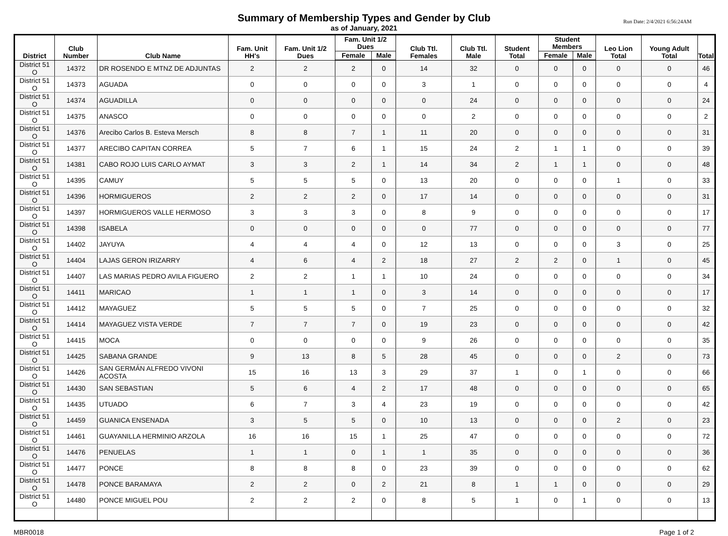Summary of Membership Types and Gender by Club
as of January, 2021
Run Date: 2/4/2021 6:56:24AM
| District | Club Number | Club Name | Fam. Unit HH's | Fam. Unit 1/2 Dues | Fam. Unit 1/2 Dues | | Club Ttl. Females | Club Ttl. Male | Student Total | Student Members | | Leo Lion Total | Young Adult Total | Total |
| --- | --- | --- | --- | --- | --- | --- | --- | --- | --- | --- | --- | --- | --- | --- |
| | | | | | Female | Male | | | | Female | Male | | | |
| District 51 O | 14372 | DR ROSENDO E MTNZ DE ADJUNTAS | 2 | 2 | 2 | 0 | 14 | 32 | 0 | 0 | 0 | 0 | 0 | 46 |
| District 51 O | 14373 | AGUADA | 0 | 0 | 0 | 0 | 3 | 1 | 0 | 0 | 0 | 0 | 0 | 4 |
| District 51 O | 14374 | AGUADILLA | 0 | 0 | 0 | 0 | 0 | 24 | 0 | 0 | 0 | 0 | 0 | 24 |
| District 51 O | 14375 | ANASCO | 0 | 0 | 0 | 0 | 0 | 2 | 0 | 0 | 0 | 0 | 0 | 2 |
| District 51 O | 14376 | Arecibo Carlos B. Esteva Mersch | 8 | 8 | 7 | 1 | 11 | 20 | 0 | 0 | 0 | 0 | 0 | 31 |
| District 51 O | 14377 | ARECIBO CAPITAN CORREA | 5 | 7 | 6 | 1 | 15 | 24 | 2 | 1 | 1 | 0 | 0 | 39 |
| District 51 O | 14381 | CABO ROJO LUIS CARLO AYMAT | 3 | 3 | 2 | 1 | 14 | 34 | 2 | 1 | 1 | 0 | 0 | 48 |
| District 51 O | 14395 | CAMUY | 5 | 5 | 5 | 0 | 13 | 20 | 0 | 0 | 0 | 1 | 0 | 33 |
| District 51 O | 14396 | HORMIGUEROS | 2 | 2 | 2 | 0 | 17 | 14 | 0 | 0 | 0 | 0 | 0 | 31 |
| District 51 O | 14397 | HORMIGUEROS VALLE HERMOSO | 3 | 3 | 3 | 0 | 8 | 9 | 0 | 0 | 0 | 0 | 0 | 17 |
| District 51 O | 14398 | ISABELA | 0 | 0 | 0 | 0 | 0 | 77 | 0 | 0 | 0 | 0 | 0 | 77 |
| District 51 O | 14402 | JAYUYA | 4 | 4 | 4 | 0 | 12 | 13 | 0 | 0 | 0 | 3 | 0 | 25 |
| District 51 O | 14404 | LAJAS GERON IRIZARRY | 4 | 6 | 4 | 2 | 18 | 27 | 2 | 2 | 0 | 1 | 0 | 45 |
| District 51 O | 14407 | LAS MARIAS PEDRO AVILA FIGUERO | 2 | 2 | 1 | 1 | 10 | 24 | 0 | 0 | 0 | 0 | 0 | 34 |
| District 51 O | 14411 | MARICAO | 1 | 1 | 1 | 0 | 3 | 14 | 0 | 0 | 0 | 0 | 0 | 17 |
| District 51 O | 14412 | MAYAGUEZ | 5 | 5 | 5 | 0 | 7 | 25 | 0 | 0 | 0 | 0 | 0 | 32 |
| District 51 O | 14414 | MAYAGUEZ VISTA VERDE | 7 | 7 | 7 | 0 | 19 | 23 | 0 | 0 | 0 | 0 | 0 | 42 |
| District 51 O | 14415 | MOCA | 0 | 0 | 0 | 0 | 9 | 26 | 0 | 0 | 0 | 0 | 0 | 35 |
| District 51 O | 14425 | SABANA GRANDE | 9 | 13 | 8 | 5 | 28 | 45 | 0 | 0 | 0 | 2 | 0 | 73 |
| District 51 O | 14426 | SAN GERMÁN ALFREDO VIVONI ACOSTA | 15 | 16 | 13 | 3 | 29 | 37 | 1 | 0 | 1 | 0 | 0 | 66 |
| District 51 O | 14430 | SAN SEBASTIAN | 5 | 6 | 4 | 2 | 17 | 48 | 0 | 0 | 0 | 0 | 0 | 65 |
| District 51 O | 14435 | UTUADO | 6 | 7 | 3 | 4 | 23 | 19 | 0 | 0 | 0 | 0 | 0 | 42 |
| District 51 O | 14459 | GUANICA ENSENADA | 3 | 5 | 5 | 0 | 10 | 13 | 0 | 0 | 0 | 2 | 0 | 23 |
| District 51 O | 14461 | GUAYANILLA HERMINIO ARZOLA | 16 | 16 | 15 | 1 | 25 | 47 | 0 | 0 | 0 | 0 | 0 | 72 |
| District 51 O | 14476 | PENUELAS | 1 | 1 | 0 | 1 | 1 | 35 | 0 | 0 | 0 | 0 | 0 | 36 |
| District 51 O | 14477 | PONCE | 8 | 8 | 8 | 0 | 23 | 39 | 0 | 0 | 0 | 0 | 0 | 62 |
| District 51 O | 14478 | PONCE BARAMAYA | 2 | 2 | 0 | 2 | 21 | 8 | 1 | 1 | 0 | 0 | 0 | 29 |
| District 51 O | 14480 | PONCE MIGUEL POU | 2 | 2 | 2 | 0 | 8 | 5 | 1 | 0 | 1 | 0 | 0 | 13 |
MBR0018 Page 1 of 2